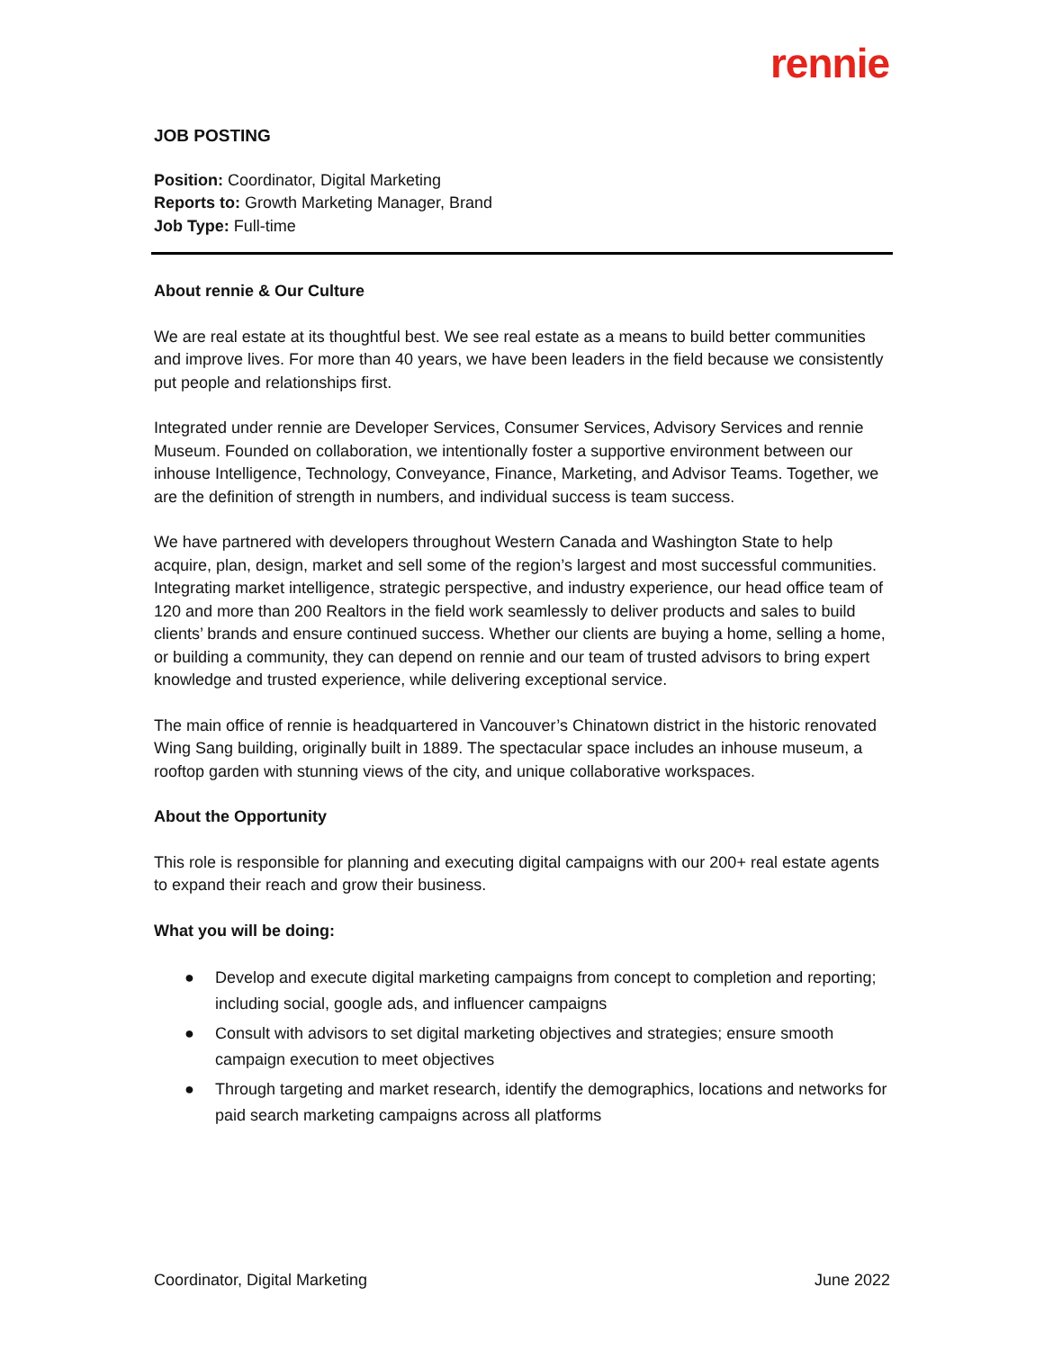rennie
JOB POSTING
Position: Coordinator, Digital Marketing
Reports to: Growth Marketing Manager, Brand
Job Type: Full-time
About rennie & Our Culture
We are real estate at its thoughtful best. We see real estate as a means to build better communities and improve lives. For more than 40 years, we have been leaders in the field because we consistently put people and relationships first.
Integrated under rennie are Developer Services, Consumer Services, Advisory Services and rennie Museum. Founded on collaboration, we intentionally foster a supportive environment between our inhouse Intelligence, Technology, Conveyance, Finance, Marketing, and Advisor Teams. Together, we are the definition of strength in numbers, and individual success is team success.
We have partnered with developers throughout Western Canada and Washington State to help acquire, plan, design, market and sell some of the region’s largest and most successful communities. Integrating market intelligence, strategic perspective, and industry experience, our head office team of 120 and more than 200 Realtors in the field work seamlessly to deliver products and sales to build clients’ brands and ensure continued success. Whether our clients are buying a home, selling a home, or building a community, they can depend on rennie and our team of trusted advisors to bring expert knowledge and trusted experience, while delivering exceptional service.
The main office of rennie is headquartered in Vancouver’s Chinatown district in the historic renovated Wing Sang building, originally built in 1889. The spectacular space includes an inhouse museum, a rooftop garden with stunning views of the city, and unique collaborative workspaces.
About the Opportunity
This role is responsible for planning and executing digital campaigns with our 200+ real estate agents to expand their reach and grow their business.
What you will be doing:
● Develop and execute digital marketing campaigns from concept to completion and reporting; including social, google ads, and influencer campaigns
● Consult with advisors to set digital marketing objectives and strategies; ensure smooth campaign execution to meet objectives
● Through targeting and market research, identify the demographics, locations and networks for paid search marketing campaigns across all platforms
Coordinator, Digital Marketing June 2022